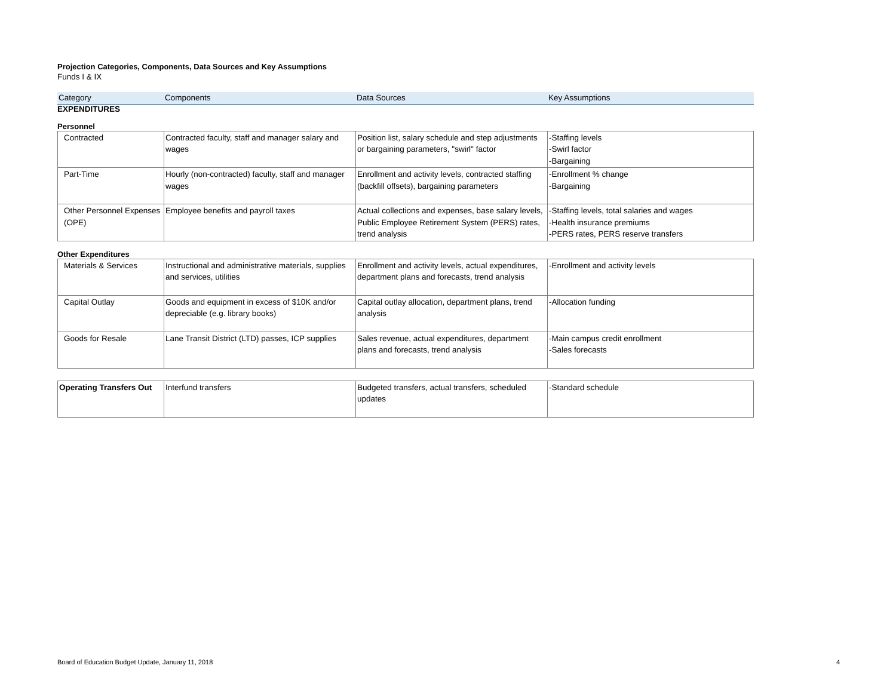Projection Categories, Components, Data Sources and Key Assumptions
Funds I & IX
| Category | Components | Data Sources | Key Assumptions |
| --- | --- | --- | --- |
EXPENDITURES
Personnel
| Contracted | Contracted faculty, staff and manager salary and wages | Position list, salary schedule and step adjustments or bargaining parameters, "swirl" factor | -Staffing levels -Swirl factor -Bargaining |
| Part-Time | Hourly (non-contracted) faculty, staff and manager wages | Enrollment and activity levels, contracted staffing (backfill offsets), bargaining parameters | -Enrollment % change -Bargaining |
| Other Personnel Expenses (OPE) | Employee benefits and payroll taxes | Actual collections and expenses, base salary levels, Public Employee Retirement System (PERS) rates, trend analysis | -Staffing levels, total salaries and wages -Health insurance premiums -PERS rates, PERS reserve transfers |
Other Expenditures
| Materials & Services | Instructional and administrative materials, supplies and services, utilities | Enrollment and activity levels, actual expenditures, department plans and forecasts, trend analysis | -Enrollment and activity levels |
| Capital Outlay | Goods and equipment in excess of $10K and/or depreciable (e.g. library books) | Capital outlay allocation, department plans, trend analysis | -Allocation funding |
| Goods for Resale | Lane Transit District (LTD) passes, ICP supplies | Sales revenue, actual expenditures, department plans and forecasts, trend analysis | -Main campus credit enrollment -Sales forecasts |
| Operating Transfers Out | Interfund transfers | Budgeted transfers, actual transfers, scheduled updates | -Standard schedule |
Board of Education Budget Update, January 11, 2018 4